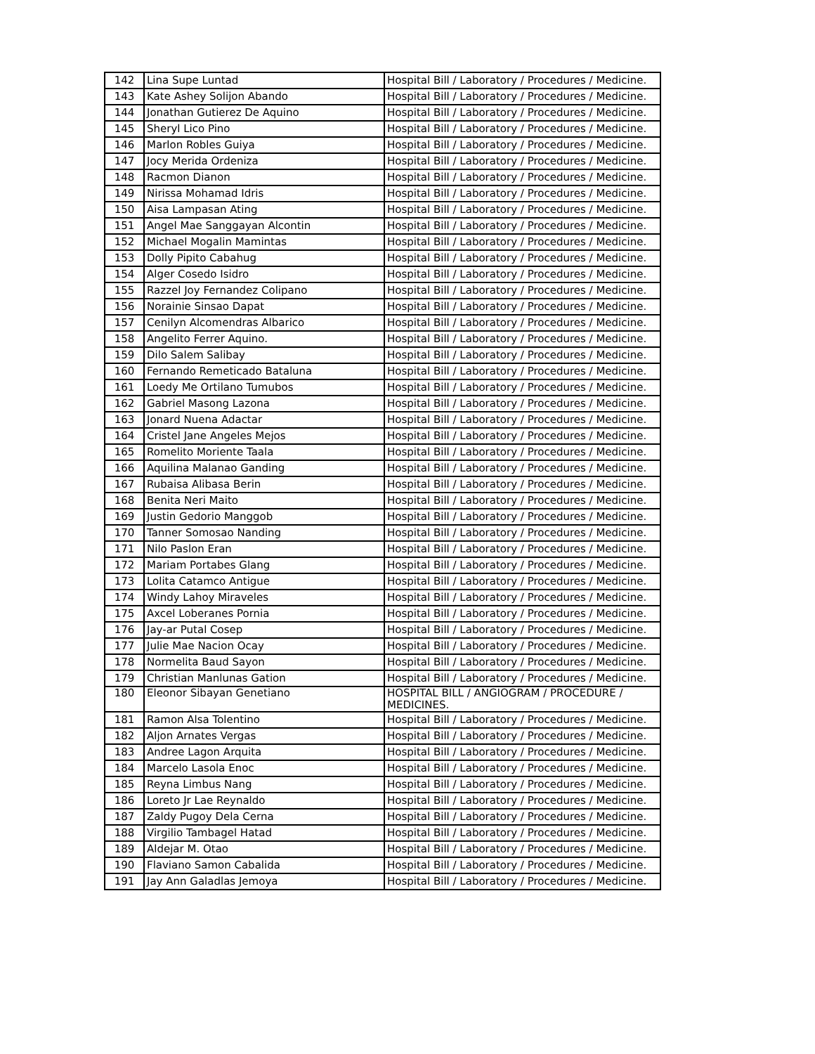| 142 | Lina Supe Luntad | Hospital Bill / Laboratory / Procedures / Medicine. |
| 143 | Kate Ashey Solijon Abando | Hospital Bill / Laboratory / Procedures / Medicine. |
| 144 | Jonathan Gutierez De Aquino | Hospital Bill / Laboratory / Procedures / Medicine. |
| 145 | Sheryl Lico Pino | Hospital Bill / Laboratory / Procedures / Medicine. |
| 146 | Marlon Robles Guiya | Hospital Bill / Laboratory / Procedures / Medicine. |
| 147 | Jocy Merida Ordeniza | Hospital Bill / Laboratory / Procedures / Medicine. |
| 148 | Racmon Dianon | Hospital Bill / Laboratory / Procedures / Medicine. |
| 149 | Nirissa Mohamad Idris | Hospital Bill / Laboratory / Procedures / Medicine. |
| 150 | Aisa Lampasan Ating | Hospital Bill / Laboratory / Procedures / Medicine. |
| 151 | Angel Mae Sanggayan Alcontin | Hospital Bill / Laboratory / Procedures / Medicine. |
| 152 | Michael Mogalin Mamintas | Hospital Bill / Laboratory / Procedures / Medicine. |
| 153 | Dolly Pipito Cabahug | Hospital Bill / Laboratory / Procedures / Medicine. |
| 154 | Alger Cosedo Isidro | Hospital Bill / Laboratory / Procedures / Medicine. |
| 155 | Razzel Joy Fernandez Colipano | Hospital Bill / Laboratory / Procedures / Medicine. |
| 156 | Norainie Sinsao Dapat | Hospital Bill / Laboratory / Procedures / Medicine. |
| 157 | Cenilyn Alcomendras Albarico | Hospital Bill / Laboratory / Procedures / Medicine. |
| 158 | Angelito Ferrer Aquino. | Hospital Bill / Laboratory / Procedures / Medicine. |
| 159 | Dilo Salem Salibay | Hospital Bill / Laboratory / Procedures / Medicine. |
| 160 | Fernando Remeticado Bataluna | Hospital Bill / Laboratory / Procedures / Medicine. |
| 161 | Loedy Me Ortilano Tumubos | Hospital Bill / Laboratory / Procedures / Medicine. |
| 162 | Gabriel Masong Lazona | Hospital Bill / Laboratory / Procedures / Medicine. |
| 163 | Jonard Nuena Adactar | Hospital Bill / Laboratory / Procedures / Medicine. |
| 164 | Cristel Jane Angeles Mejos | Hospital Bill / Laboratory / Procedures / Medicine. |
| 165 | Romelito Moriente Taala | Hospital Bill / Laboratory / Procedures / Medicine. |
| 166 | Aquilina Malanao Ganding | Hospital Bill / Laboratory / Procedures / Medicine. |
| 167 | Rubaisa Alibasa Berin | Hospital Bill / Laboratory / Procedures / Medicine. |
| 168 | Benita Neri Maito | Hospital Bill / Laboratory / Procedures / Medicine. |
| 169 | Justin Gedorio Manggob | Hospital Bill / Laboratory / Procedures / Medicine. |
| 170 | Tanner Somosao Nanding | Hospital Bill / Laboratory / Procedures / Medicine. |
| 171 | Nilo Paslon Eran | Hospital Bill / Laboratory / Procedures / Medicine. |
| 172 | Mariam Portabes Glang | Hospital Bill / Laboratory / Procedures / Medicine. |
| 173 | Lolita Catamco Antigue | Hospital Bill / Laboratory / Procedures / Medicine. |
| 174 | Windy Lahoy Miraveles | Hospital Bill / Laboratory / Procedures / Medicine. |
| 175 | Axcel Loberanes Pornia | Hospital Bill / Laboratory / Procedures / Medicine. |
| 176 | Jay-ar Putal Cosep | Hospital Bill / Laboratory / Procedures / Medicine. |
| 177 | Julie Mae Nacion Ocay | Hospital Bill / Laboratory / Procedures / Medicine. |
| 178 | Normelita Baud Sayon | Hospital Bill / Laboratory / Procedures / Medicine. |
| 179 | Christian Manlunas Gation | Hospital Bill / Laboratory / Procedures / Medicine. |
| 180 | Eleonor Sibayan Genetiano | HOSPITAL BILL / ANGIOGRAM / PROCEDURE / MEDICINES. |
| 181 | Ramon Alsa Tolentino | Hospital Bill / Laboratory / Procedures / Medicine. |
| 182 | Aljon Arnates Vergas | Hospital Bill / Laboratory / Procedures / Medicine. |
| 183 | Andree Lagon Arquita | Hospital Bill / Laboratory / Procedures / Medicine. |
| 184 | Marcelo Lasola Enoc | Hospital Bill / Laboratory / Procedures / Medicine. |
| 185 | Reyna Limbus Nang | Hospital Bill / Laboratory / Procedures / Medicine. |
| 186 | Loreto Jr Lae Reynaldo | Hospital Bill / Laboratory / Procedures / Medicine. |
| 187 | Zaldy Pugoy Dela Cerna | Hospital Bill / Laboratory / Procedures / Medicine. |
| 188 | Virgilio Tambagel Hatad | Hospital Bill / Laboratory / Procedures / Medicine. |
| 189 | Aldejar M. Otao | Hospital Bill / Laboratory / Procedures / Medicine. |
| 190 | Flaviano Samon Cabalida | Hospital Bill / Laboratory / Procedures / Medicine. |
| 191 | Jay Ann Galadlas Jemoya | Hospital Bill / Laboratory / Procedures / Medicine. |